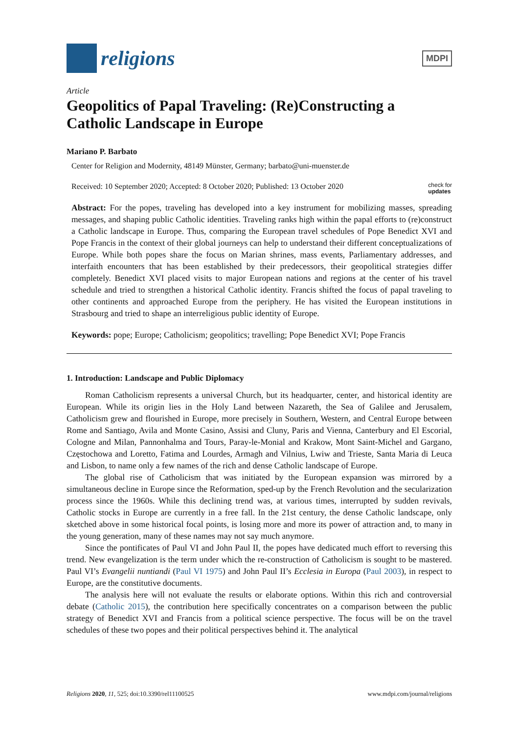religions
MDPI
Article
Geopolitics of Papal Traveling: (Re)Constructing a Catholic Landscape in Europe
Mariano P. Barbato
Center for Religion and Modernity, 48149 Münster, Germany; barbato@uni-muenster.de
Received: 10 September 2020; Accepted: 8 October 2020; Published: 13 October 2020 check for
updates
Abstract: For the popes, traveling has developed into a key instrument for mobilizing masses, spreading messages, and shaping public Catholic identities. Traveling ranks high within the papal efforts to (re)construct a Catholic landscape in Europe. Thus, comparing the European travel schedules of Pope Benedict XVI and Pope Francis in the context of their global journeys can help to understand their different conceptualizations of Europe. While both popes share the focus on Marian shrines, mass events, Parliamentary addresses, and interfaith encounters that has been established by their predecessors, their geopolitical strategies differ completely. Benedict XVI placed visits to major European nations and regions at the center of his travel schedule and tried to strengthen a historical Catholic identity. Francis shifted the focus of papal traveling to other continents and approached Europe from the periphery. He has visited the European institutions in Strasbourg and tried to shape an interreligious public identity of Europe.
Keywords: pope; Europe; Catholicism; geopolitics; travelling; Pope Benedict XVI; Pope Francis
1. Introduction: Landscape and Public Diplomacy
Roman Catholicism represents a universal Church, but its headquarter, center, and historical identity are European. While its origin lies in the Holy Land between Nazareth, the Sea of Galilee and Jerusalem, Catholicism grew and flourished in Europe, more precisely in Southern, Western, and Central Europe between Rome and Santiago, Avila and Monte Casino, Assisi and Cluny, Paris and Vienna, Canterbury and El Escorial, Cologne and Milan, Pannonhalma and Tours, Paray-le-Monial and Krakow, Mont Saint-Michel and Gargano, Częstochowa and Loretto, Fatima and Lourdes, Armagh and Vilnius, Lwiw and Trieste, Santa Maria di Leuca and Lisbon, to name only a few names of the rich and dense Catholic landscape of Europe.
The global rise of Catholicism that was initiated by the European expansion was mirrored by a simultaneous decline in Europe since the Reformation, sped-up by the French Revolution and the secularization process since the 1960s. While this declining trend was, at various times, interrupted by sudden revivals, Catholic stocks in Europe are currently in a free fall. In the 21st century, the dense Catholic landscape, only sketched above in some historical focal points, is losing more and more its power of attraction and, to many in the young generation, many of these names may not say much anymore.
Since the pontificates of Paul VI and John Paul II, the popes have dedicated much effort to reversing this trend. New evangelization is the term under which the re-construction of Catholicism is sought to be mastered. Paul VI’s Evangelii nuntiandi (Paul VI 1975) and John Paul II’s Ecclesia in Europa (Paul 2003), in respect to Europe, are the constitutive documents.
The analysis here will not evaluate the results or elaborate options. Within this rich and controversial debate (Catholic 2015), the contribution here specifically concentrates on a comparison between the public strategy of Benedict XVI and Francis from a political science perspective. The focus will be on the travel schedules of these two popes and their political perspectives behind it. The analytical
Religions 2020, 11, 525; doi:10.3390/rel11100525 www.mdpi.com/journal/religions